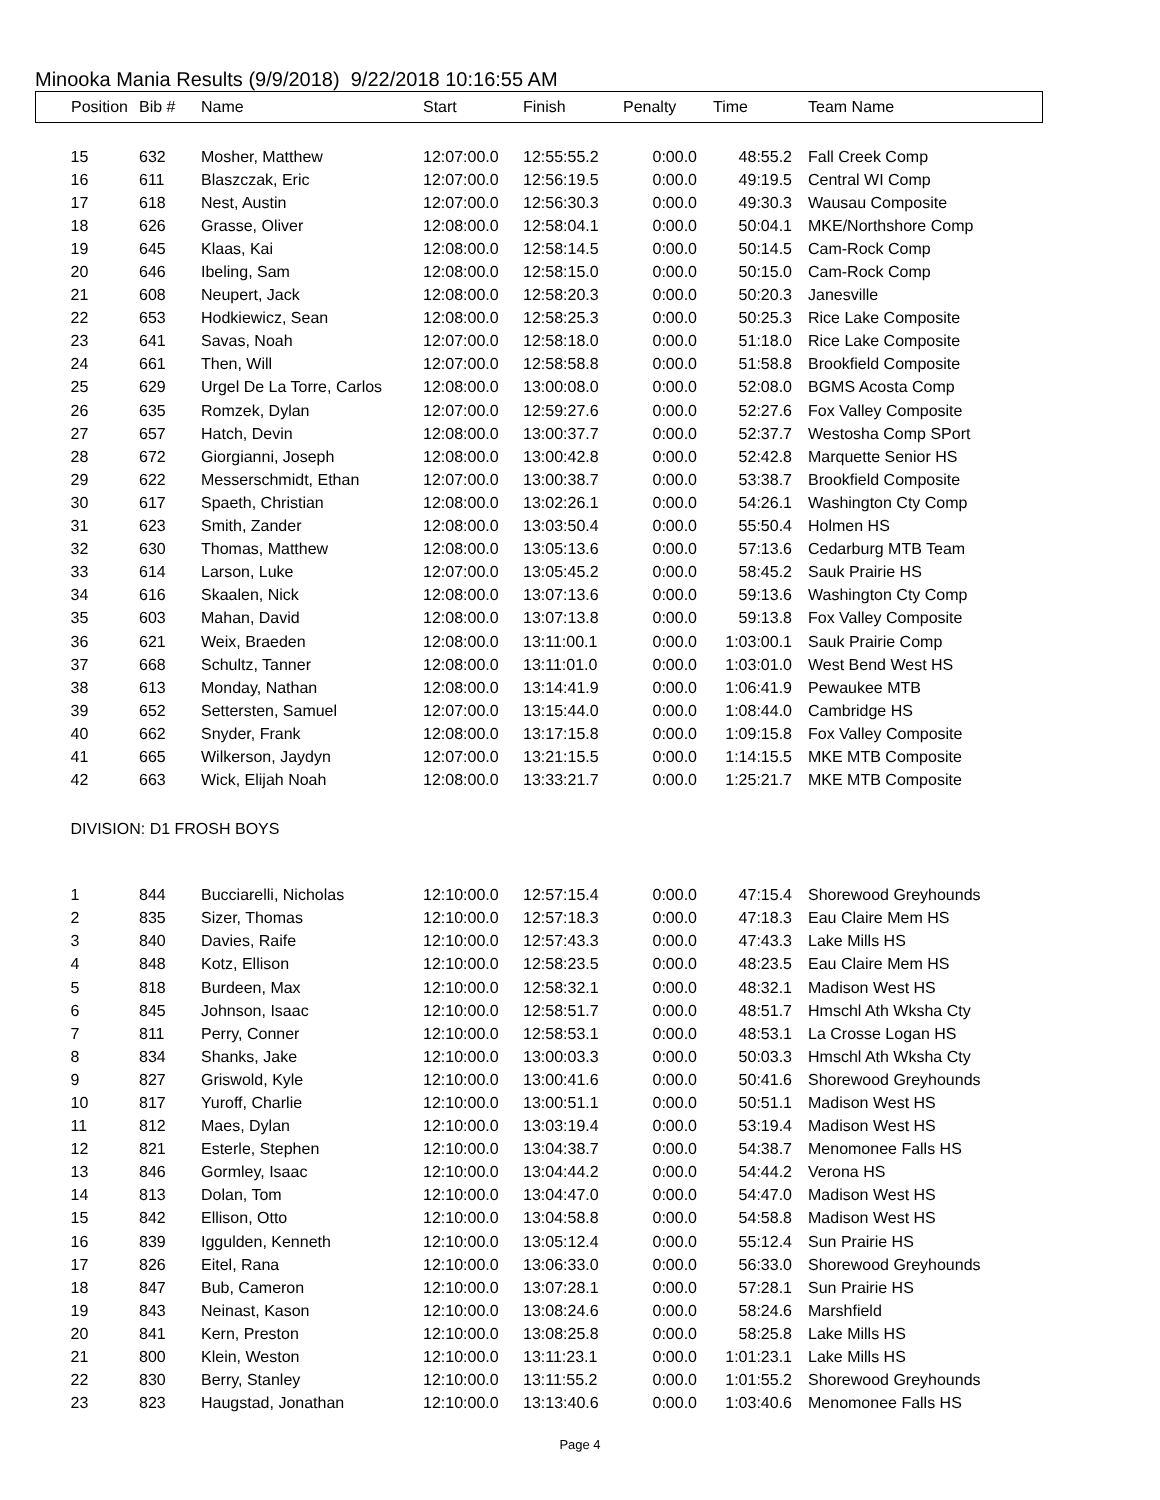Minooka Mania Results (9/9/2018) 9/22/2018 10:16:55 AM
| Position | Bib # | Name | Start | Finish | Penalty | Time | Team Name |
| --- | --- | --- | --- | --- | --- | --- | --- |
| 15 | 632 | Mosher, Matthew | 12:07:00.0 | 12:55:55.2 | 0:00.0 | 48:55.2 | Fall Creek Comp |
| 16 | 611 | Blaszczak, Eric | 12:07:00.0 | 12:56:19.5 | 0:00.0 | 49:19.5 | Central WI Comp |
| 17 | 618 | Nest, Austin | 12:07:00.0 | 12:56:30.3 | 0:00.0 | 49:30.3 | Wausau Composite |
| 18 | 626 | Grasse, Oliver | 12:08:00.0 | 12:58:04.1 | 0:00.0 | 50:04.1 | MKE/Northshore Comp |
| 19 | 645 | Klaas, Kai | 12:08:00.0 | 12:58:14.5 | 0:00.0 | 50:14.5 | Cam-Rock Comp |
| 20 | 646 | Ibeling, Sam | 12:08:00.0 | 12:58:15.0 | 0:00.0 | 50:15.0 | Cam-Rock Comp |
| 21 | 608 | Neupert, Jack | 12:08:00.0 | 12:58:20.3 | 0:00.0 | 50:20.3 | Janesville |
| 22 | 653 | Hodkiewicz, Sean | 12:08:00.0 | 12:58:25.3 | 0:00.0 | 50:25.3 | Rice Lake Composite |
| 23 | 641 | Savas, Noah | 12:07:00.0 | 12:58:18.0 | 0:00.0 | 51:18.0 | Rice Lake Composite |
| 24 | 661 | Then, Will | 12:07:00.0 | 12:58:58.8 | 0:00.0 | 51:58.8 | Brookfield Composite |
| 25 | 629 | Urgel De La Torre, Carlos | 12:08:00.0 | 13:00:08.0 | 0:00.0 | 52:08.0 | BGMS Acosta Comp |
| 26 | 635 | Romzek, Dylan | 12:07:00.0 | 12:59:27.6 | 0:00.0 | 52:27.6 | Fox Valley Composite |
| 27 | 657 | Hatch, Devin | 12:08:00.0 | 13:00:37.7 | 0:00.0 | 52:37.7 | Westosha Comp SPort |
| 28 | 672 | Giorgianni, Joseph | 12:08:00.0 | 13:00:42.8 | 0:00.0 | 52:42.8 | Marquette Senior HS |
| 29 | 622 | Messerschmidt, Ethan | 12:07:00.0 | 13:00:38.7 | 0:00.0 | 53:38.7 | Brookfield Composite |
| 30 | 617 | Spaeth, Christian | 12:08:00.0 | 13:02:26.1 | 0:00.0 | 54:26.1 | Washington Cty Comp |
| 31 | 623 | Smith, Zander | 12:08:00.0 | 13:03:50.4 | 0:00.0 | 55:50.4 | Holmen HS |
| 32 | 630 | Thomas, Matthew | 12:08:00.0 | 13:05:13.6 | 0:00.0 | 57:13.6 | Cedarburg MTB Team |
| 33 | 614 | Larson, Luke | 12:07:00.0 | 13:05:45.2 | 0:00.0 | 58:45.2 | Sauk Prairie HS |
| 34 | 616 | Skaalen, Nick | 12:08:00.0 | 13:07:13.6 | 0:00.0 | 59:13.6 | Washington Cty Comp |
| 35 | 603 | Mahan, David | 12:08:00.0 | 13:07:13.8 | 0:00.0 | 59:13.8 | Fox Valley Composite |
| 36 | 621 | Weix, Braeden | 12:08:00.0 | 13:11:00.1 | 0:00.0 | 1:03:00.1 | Sauk Prairie Comp |
| 37 | 668 | Schultz, Tanner | 12:08:00.0 | 13:11:01.0 | 0:00.0 | 1:03:01.0 | West Bend West HS |
| 38 | 613 | Monday, Nathan | 12:08:00.0 | 13:14:41.9 | 0:00.0 | 1:06:41.9 | Pewaukee MTB |
| 39 | 652 | Settersten, Samuel | 12:07:00.0 | 13:15:44.0 | 0:00.0 | 1:08:44.0 | Cambridge HS |
| 40 | 662 | Snyder, Frank | 12:08:00.0 | 13:17:15.8 | 0:00.0 | 1:09:15.8 | Fox Valley Composite |
| 41 | 665 | Wilkerson, Jaydyn | 12:07:00.0 | 13:21:15.5 | 0:00.0 | 1:14:15.5 | MKE MTB Composite |
| 42 | 663 | Wick, Elijah Noah | 12:08:00.0 | 13:33:21.7 | 0:00.0 | 1:25:21.7 | MKE MTB Composite |
| DIVISION: D1 FROSH BOYS | | | | | | | |
| 1 | 844 | Bucciarelli, Nicholas | 12:10:00.0 | 12:57:15.4 | 0:00.0 | 47:15.4 | Shorewood Greyhounds |
| 2 | 835 | Sizer, Thomas | 12:10:00.0 | 12:57:18.3 | 0:00.0 | 47:18.3 | Eau Claire Mem HS |
| 3 | 840 | Davies, Raife | 12:10:00.0 | 12:57:43.3 | 0:00.0 | 47:43.3 | Lake Mills HS |
| 4 | 848 | Kotz, Ellison | 12:10:00.0 | 12:58:23.5 | 0:00.0 | 48:23.5 | Eau Claire Mem HS |
| 5 | 818 | Burdeen, Max | 12:10:00.0 | 12:58:32.1 | 0:00.0 | 48:32.1 | Madison West HS |
| 6 | 845 | Johnson, Isaac | 12:10:00.0 | 12:58:51.7 | 0:00.0 | 48:51.7 | Hmschl Ath Wksha Cty |
| 7 | 811 | Perry, Conner | 12:10:00.0 | 12:58:53.1 | 0:00.0 | 48:53.1 | La Crosse Logan HS |
| 8 | 834 | Shanks, Jake | 12:10:00.0 | 13:00:03.3 | 0:00.0 | 50:03.3 | Hmschl Ath Wksha Cty |
| 9 | 827 | Griswold, Kyle | 12:10:00.0 | 13:00:41.6 | 0:00.0 | 50:41.6 | Shorewood Greyhounds |
| 10 | 817 | Yuroff, Charlie | 12:10:00.0 | 13:00:51.1 | 0:00.0 | 50:51.1 | Madison West HS |
| 11 | 812 | Maes, Dylan | 12:10:00.0 | 13:03:19.4 | 0:00.0 | 53:19.4 | Madison West HS |
| 12 | 821 | Esterle, Stephen | 12:10:00.0 | 13:04:38.7 | 0:00.0 | 54:38.7 | Menomonee Falls HS |
| 13 | 846 | Gormley, Isaac | 12:10:00.0 | 13:04:44.2 | 0:00.0 | 54:44.2 | Verona HS |
| 14 | 813 | Dolan, Tom | 12:10:00.0 | 13:04:47.0 | 0:00.0 | 54:47.0 | Madison West HS |
| 15 | 842 | Ellison, Otto | 12:10:00.0 | 13:04:58.8 | 0:00.0 | 54:58.8 | Madison West HS |
| 16 | 839 | Iggulden, Kenneth | 12:10:00.0 | 13:05:12.4 | 0:00.0 | 55:12.4 | Sun Prairie HS |
| 17 | 826 | Eitel, Rana | 12:10:00.0 | 13:06:33.0 | 0:00.0 | 56:33.0 | Shorewood Greyhounds |
| 18 | 847 | Bub, Cameron | 12:10:00.0 | 13:07:28.1 | 0:00.0 | 57:28.1 | Sun Prairie HS |
| 19 | 843 | Neinast, Kason | 12:10:00.0 | 13:08:24.6 | 0:00.0 | 58:24.6 | Marshfield |
| 20 | 841 | Kern, Preston | 12:10:00.0 | 13:08:25.8 | 0:00.0 | 58:25.8 | Lake Mills HS |
| 21 | 800 | Klein, Weston | 12:10:00.0 | 13:11:23.1 | 0:00.0 | 1:01:23.1 | Lake Mills HS |
| 22 | 830 | Berry, Stanley | 12:10:00.0 | 13:11:55.2 | 0:00.0 | 1:01:55.2 | Shorewood Greyhounds |
| 23 | 823 | Haugstad, Jonathan | 12:10:00.0 | 13:13:40.6 | 0:00.0 | 1:03:40.6 | Menomonee Falls HS |
Page 4